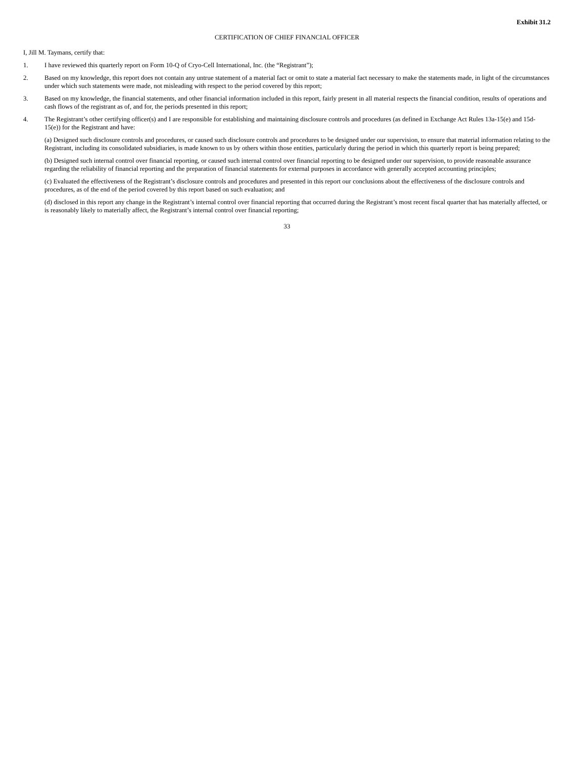Exhibit 31.2
CERTIFICATION OF CHIEF FINANCIAL OFFICER
I, Jill M. Taymans, certify that:
1. I have reviewed this quarterly report on Form 10-Q of Cryo-Cell International, Inc. (the “Registrant”);
2. Based on my knowledge, this report does not contain any untrue statement of a material fact or omit to state a material fact necessary to make the statements made, in light of the circumstances under which such statements were made, not misleading with respect to the period covered by this report;
3. Based on my knowledge, the financial statements, and other financial information included in this report, fairly present in all material respects the financial condition, results of operations and cash flows of the registrant as of, and for, the periods presented in this report;
4. The Registrant’s other certifying officer(s) and I are responsible for establishing and maintaining disclosure controls and procedures (as defined in Exchange Act Rules 13a-15(e) and 15d-15(e)) for the Registrant and have:
(a) Designed such disclosure controls and procedures, or caused such disclosure controls and procedures to be designed under our supervision, to ensure that material information relating to the Registrant, including its consolidated subsidiaries, is made known to us by others within those entities, particularly during the period in which this quarterly report is being prepared;
(b) Designed such internal control over financial reporting, or caused such internal control over financial reporting to be designed under our supervision, to provide reasonable assurance regarding the reliability of financial reporting and the preparation of financial statements for external purposes in accordance with generally accepted accounting principles;
(c) Evaluated the effectiveness of the Registrant’s disclosure controls and procedures and presented in this report our conclusions about the effectiveness of the disclosure controls and procedures, as of the end of the period covered by this report based on such evaluation; and
(d) disclosed in this report any change in the Registrant’s internal control over financial reporting that occurred during the Registrant’s most recent fiscal quarter that has materially affected, or is reasonably likely to materially affect, the Registrant’s internal control over financial reporting;
33